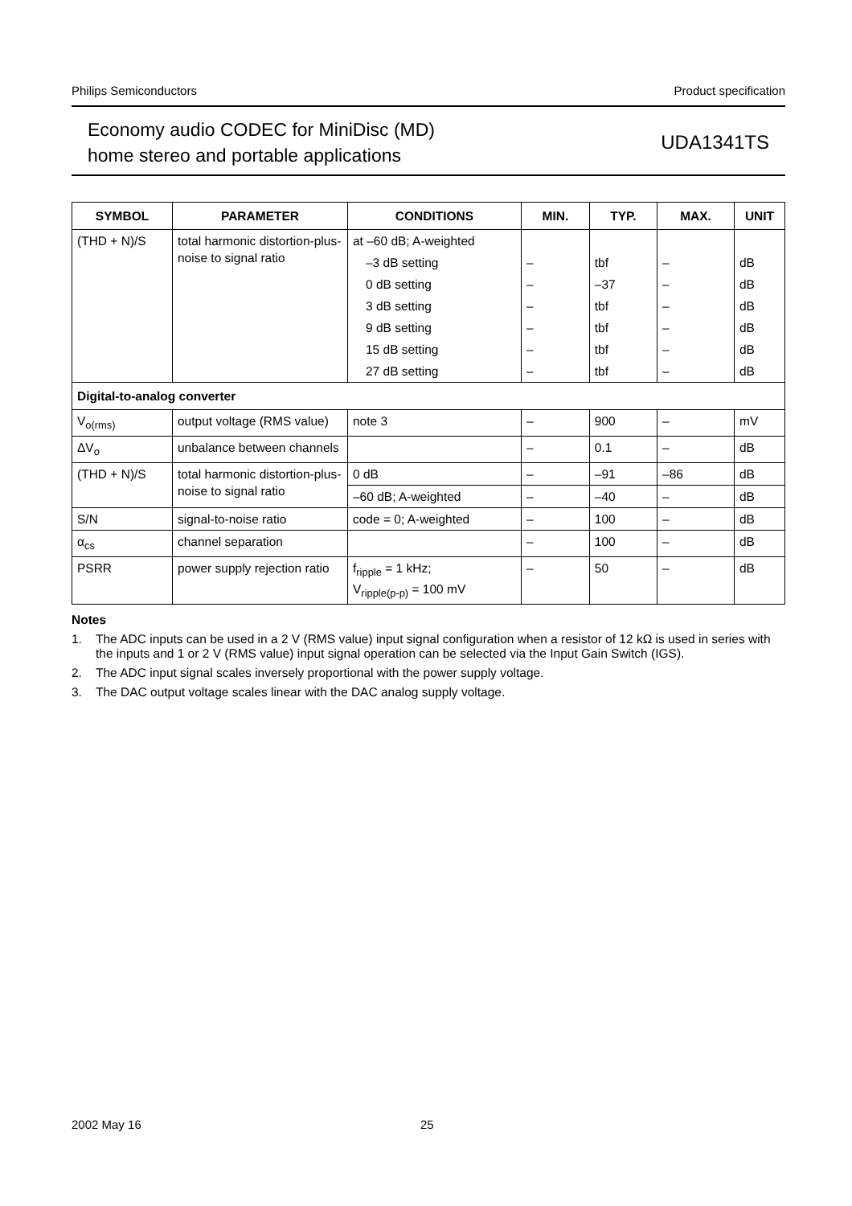Philips Semiconductors Product specification
Economy audio CODEC for MiniDisc (MD)
home stereo and portable applications
UDA1341TS
| SYMBOL | PARAMETER | CONDITIONS | MIN. | TYP. | MAX. | UNIT |
| --- | --- | --- | --- | --- | --- | --- |
| (THD + N)/S | total harmonic distortion-plus-noise to signal ratio | at –60 dB; A-weighted | | | | |
| | | –3 dB setting | – | tbf | – | dB |
| | | 0 dB setting | – | –37 | – | dB |
| | | 3 dB setting | – | tbf | – | dB |
| | | 9 dB setting | – | tbf | – | dB |
| | | 15 dB setting | – | tbf | – | dB |
| | | 27 dB setting | – | tbf | – | dB |
| Digital-to-analog converter | | | | | | |
| V<sub>o(rms)</sub> | output voltage (RMS value) | note 3 | – | 900 | – | mV |
| ΔV<sub>o</sub> | unbalance between channels | | – | 0.1 | – | dB |
| (THD + N)/S | total harmonic distortion-plus-noise to signal ratio | 0 dB | – | –91 | –86 | dB |
| | | –60 dB; A-weighted | – | –40 | – | dB |
| S/N | signal-to-noise ratio | code = 0; A-weighted | – | 100 | – | dB |
| α<sub>cs</sub> | channel separation | | – | 100 | – | dB |
| PSRR | power supply rejection ratio | f<sub>ripple</sub> = 1 kHz; V<sub>ripple(p-p)</sub> = 100 mV | – | 50 | – | dB |
Notes
1. The ADC inputs can be used in a 2 V (RMS value) input signal configuration when a resistor of 12 kΩ is used in series with the inputs and 1 or 2 V (RMS value) input signal operation can be selected via the Input Gain Switch (IGS).
2. The ADC input signal scales inversely proportional with the power supply voltage.
3. The DAC output voltage scales linear with the DAC analog supply voltage.
2002 May 16 25